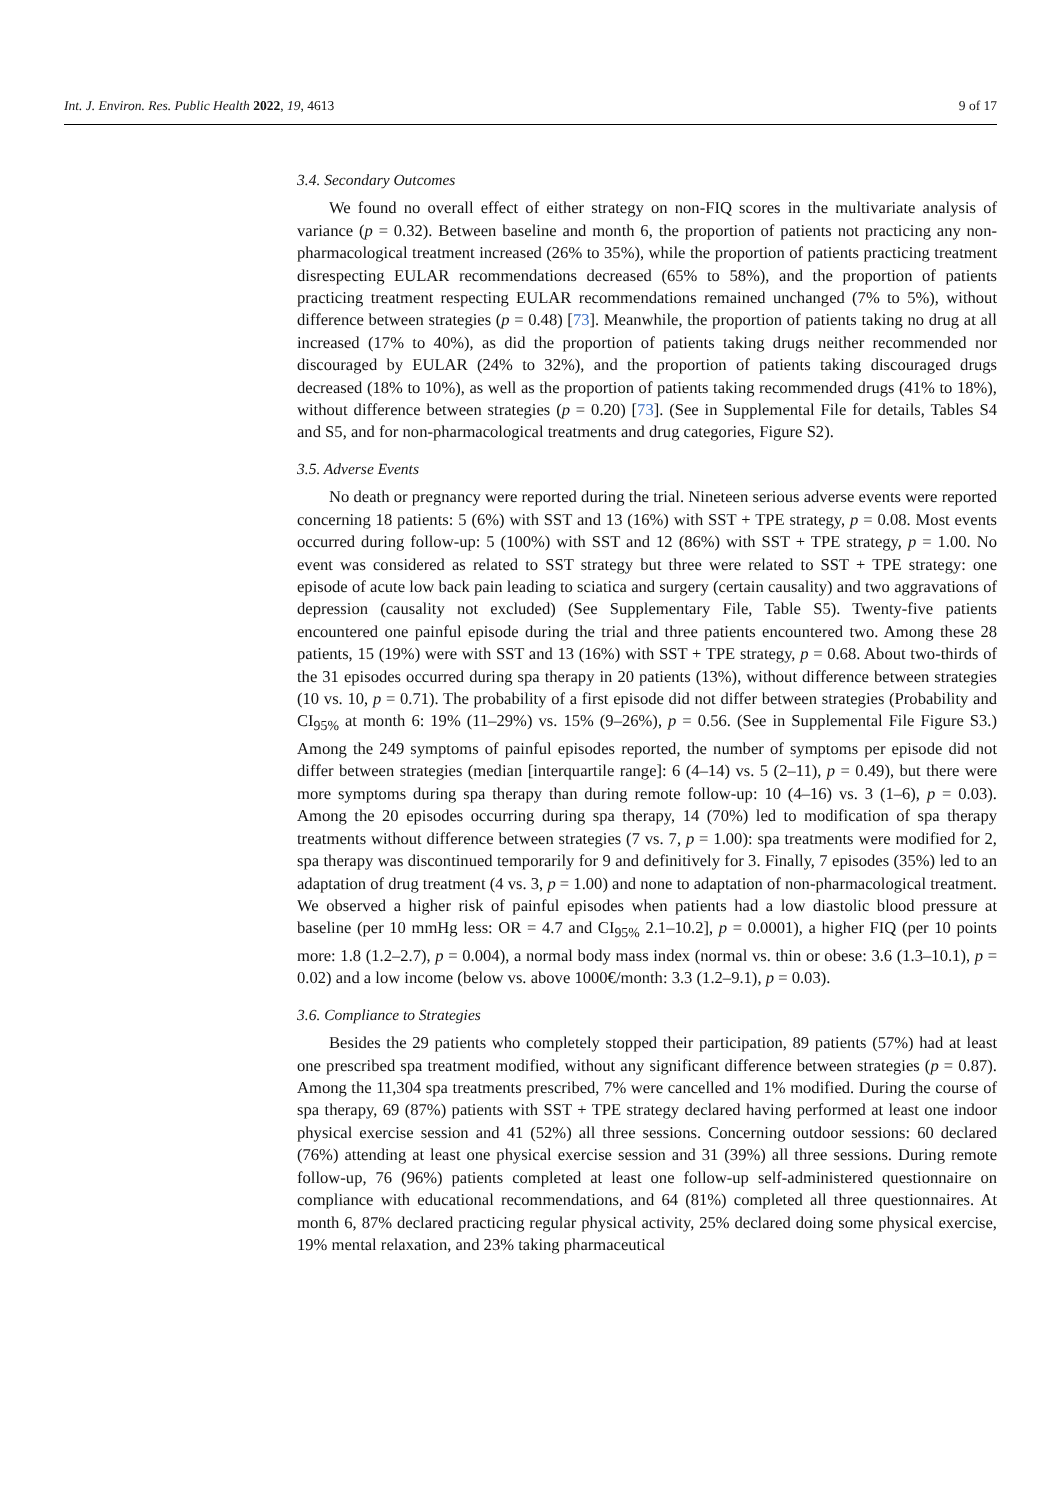Int. J. Environ. Res. Public Health 2022, 19, 4613 9 of 17
3.4. Secondary Outcomes
We found no overall effect of either strategy on non-FIQ scores in the multivariate analysis of variance (p = 0.32). Between baseline and month 6, the proportion of patients not practicing any non-pharmacological treatment increased (26% to 35%), while the proportion of patients practicing treatment disrespecting EULAR recommendations decreased (65% to 58%), and the proportion of patients practicing treatment respecting EULAR recommendations remained unchanged (7% to 5%), without difference between strategies (p = 0.48) [73]. Meanwhile, the proportion of patients taking no drug at all increased (17% to 40%), as did the proportion of patients taking drugs neither recommended nor discouraged by EULAR (24% to 32%), and the proportion of patients taking discouraged drugs decreased (18% to 10%), as well as the proportion of patients taking recommended drugs (41% to 18%), without difference between strategies (p = 0.20) [73]. (See in Supplemental File for details, Tables S4 and S5, and for non-pharmacological treatments and drug categories, Figure S2).
3.5. Adverse Events
No death or pregnancy were reported during the trial. Nineteen serious adverse events were reported concerning 18 patients: 5 (6%) with SST and 13 (16%) with SST + TPE strategy, p = 0.08. Most events occurred during follow-up: 5 (100%) with SST and 12 (86%) with SST + TPE strategy, p = 1.00. No event was considered as related to SST strategy but three were related to SST + TPE strategy: one episode of acute low back pain leading to sciatica and surgery (certain causality) and two aggravations of depression (causality not excluded) (See Supplementary File, Table S5). Twenty-five patients encountered one painful episode during the trial and three patients encountered two. Among these 28 patients, 15 (19%) were with SST and 13 (16%) with SST + TPE strategy, p = 0.68. About two-thirds of the 31 episodes occurred during spa therapy in 20 patients (13%), without difference between strategies (10 vs. 10, p = 0.71). The probability of a first episode did not differ between strategies (Probability and CI<sub>95%</sub> at month 6: 19% (11–29%) vs. 15% (9–26%), p = 0.56. (See in Supplemental File Figure S3.) Among the 249 symptoms of painful episodes reported, the number of symptoms per episode did not differ between strategies (median [interquartile range]: 6 (4–14) vs. 5 (2–11), p = 0.49), but there were more symptoms during spa therapy than during remote follow-up: 10 (4–16) vs. 3 (1–6), p = 0.03). Among the 20 episodes occurring during spa therapy, 14 (70%) led to modification of spa therapy treatments without difference between strategies (7 vs. 7, p = 1.00): spa treatments were modified for 2, spa therapy was discontinued temporarily for 9 and definitively for 3. Finally, 7 episodes (35%) led to an adaptation of drug treatment (4 vs. 3, p = 1.00) and none to adaptation of non-pharmacological treatment. We observed a higher risk of painful episodes when patients had a low diastolic blood pressure at baseline (per 10 mmHg less: OR = 4.7 and CI<sub>95%</sub> 2.1–10.2], p = 0.0001), a higher FIQ (per 10 points more: 1.8 (1.2–2.7), p = 0.004), a normal body mass index (normal vs. thin or obese: 3.6 (1.3–10.1), p = 0.02) and a low income (below vs. above 1000€/month: 3.3 (1.2–9.1), p = 0.03).
3.6. Compliance to Strategies
Besides the 29 patients who completely stopped their participation, 89 patients (57%) had at least one prescribed spa treatment modified, without any significant difference between strategies (p = 0.87). Among the 11,304 spa treatments prescribed, 7% were cancelled and 1% modified. During the course of spa therapy, 69 (87%) patients with SST + TPE strategy declared having performed at least one indoor physical exercise session and 41 (52%) all three sessions. Concerning outdoor sessions: 60 declared (76%) attending at least one physical exercise session and 31 (39%) all three sessions. During remote follow-up, 76 (96%) patients completed at least one follow-up self-administered questionnaire on compliance with educational recommendations, and 64 (81%) completed all three questionnaires. At month 6, 87% declared practicing regular physical activity, 25% declared doing some physical exercise, 19% mental relaxation, and 23% taking pharmaceutical